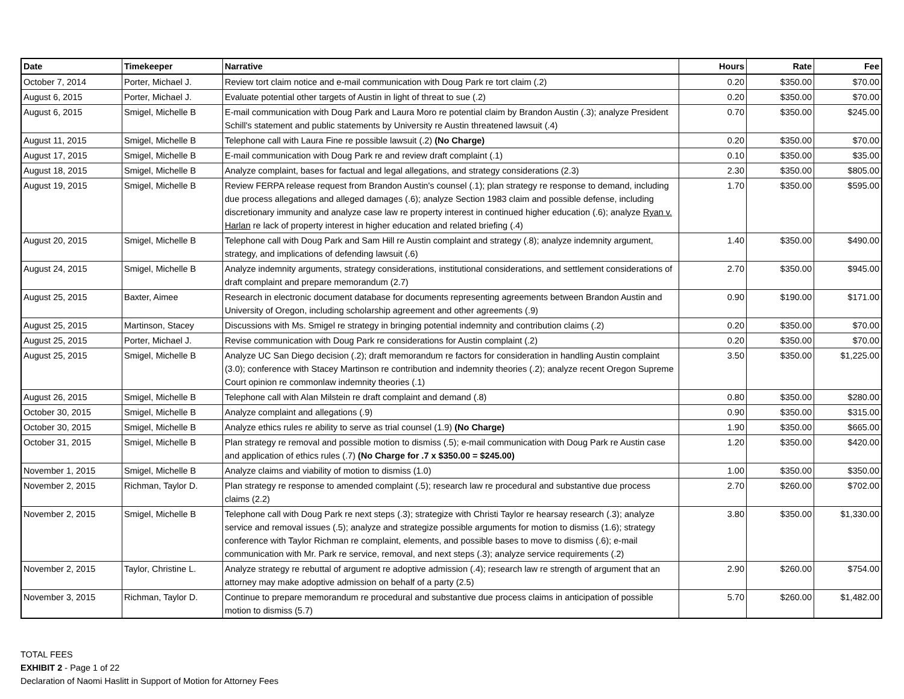| Date | Timekeeper | Narrative | Hours | Rate | Fee |
| --- | --- | --- | --- | --- | --- |
| October 7, 2014 | Porter, Michael J. | Review tort claim notice and e-mail communication with Doug Park re tort claim (.2) | 0.20 | $350.00 | $70.00 |
| August 6, 2015 | Porter, Michael J. | Evaluate potential other targets of Austin in light of threat to sue (.2) | 0.20 | $350.00 | $70.00 |
| August 6, 2015 | Smigel, Michelle B | E-mail communication with Doug Park and Laura Moro re potential claim by Brandon Austin (.3); analyze President Schill's statement and public statements by University re Austin threatened lawsuit (.4) | 0.70 | $350.00 | $245.00 |
| August 11, 2015 | Smigel, Michelle B | Telephone call with Laura Fine re possible lawsuit (.2) (No Charge) | 0.20 | $350.00 | $70.00 |
| August 17, 2015 | Smigel, Michelle B | E-mail communication with Doug Park re and review draft complaint (.1) | 0.10 | $350.00 | $35.00 |
| August 18, 2015 | Smigel, Michelle B | Analyze complaint, bases for factual and legal allegations, and strategy considerations (2.3) | 2.30 | $350.00 | $805.00 |
| August 19, 2015 | Smigel, Michelle B | Review FERPA release request from Brandon Austin's counsel (.1); plan strategy re response to demand, including due process allegations and alleged damages (.6); analyze Section 1983 claim and possible defense, including discretionary immunity and analyze case law re property interest in continued higher education (.6); analyze Ryan v. Harlan re lack of property interest in higher education and related briefing (.4) | 1.70 | $350.00 | $595.00 |
| August 20, 2015 | Smigel, Michelle B | Telephone call with Doug Park and Sam Hill re Austin complaint and strategy (.8); analyze indemnity argument, strategy, and implications of defending lawsuit (.6) | 1.40 | $350.00 | $490.00 |
| August 24, 2015 | Smigel, Michelle B | Analyze indemnity arguments, strategy considerations, institutional considerations, and settlement considerations of draft complaint and prepare memorandum (2.7) | 2.70 | $350.00 | $945.00 |
| August 25, 2015 | Baxter, Aimee | Research in electronic document database for documents representing agreements between Brandon Austin and University of Oregon, including scholarship agreement and other agreements (.9) | 0.90 | $190.00 | $171.00 |
| August 25, 2015 | Martinson, Stacey | Discussions with Ms. Smigel re strategy in bringing potential indemnity and contribution claims (.2) | 0.20 | $350.00 | $70.00 |
| August 25, 2015 | Porter, Michael J. | Revise communication with Doug Park re considerations for Austin complaint (.2) | 0.20 | $350.00 | $70.00 |
| August 25, 2015 | Smigel, Michelle B | Analyze UC San Diego decision (.2); draft memorandum re factors for consideration in handling Austin complaint (3.0); conference with Stacey Martinson re contribution and indemnity theories (.2); analyze recent Oregon Supreme Court opinion re commonlaw indemnity theories (.1) | 3.50 | $350.00 | $1,225.00 |
| August 26, 2015 | Smigel, Michelle B | Telephone call with Alan Milstein re draft complaint and demand (.8) | 0.80 | $350.00 | $280.00 |
| October 30, 2015 | Smigel, Michelle B | Analyze complaint and allegations (.9) | 0.90 | $350.00 | $315.00 |
| October 30, 2015 | Smigel, Michelle B | Analyze ethics rules re ability to serve as trial counsel (1.9) (No Charge) | 1.90 | $350.00 | $665.00 |
| October 31, 2015 | Smigel, Michelle B | Plan strategy re removal and possible motion to dismiss (.5); e-mail communication with Doug Park re Austin case and application of ethics rules (.7) (No Charge for .7 x $350.00 = $245.00) | 1.20 | $350.00 | $420.00 |
| November 1, 2015 | Smigel, Michelle B | Analyze claims and viability of motion to dismiss (1.0) | 1.00 | $350.00 | $350.00 |
| November 2, 2015 | Richman, Taylor D. | Plan strategy re response to amended complaint (.5); research law re procedural and substantive due process claims (2.2) | 2.70 | $260.00 | $702.00 |
| November 2, 2015 | Smigel, Michelle B | Telephone call with Doug Park re next steps (.3); strategize with Christi Taylor re hearsay research (.3); analyze service and removal issues (.5); analyze and strategize possible arguments for motion to dismiss (1.6); strategy conference with Taylor Richman re complaint, elements, and possible bases to move to dismiss (.6); e-mail communication with Mr. Park re service, removal, and next steps (.3); analyze service requirements (.2) | 3.80 | $350.00 | $1,330.00 |
| November 2, 2015 | Taylor, Christine L. | Analyze strategy re rebuttal of argument re adoptive admission (.4); research law re strength of argument that an attorney may make adoptive admission on behalf of a party (2.5) | 2.90 | $260.00 | $754.00 |
| November 3, 2015 | Richman, Taylor D. | Continue to prepare memorandum re procedural and substantive due process claims in anticipation of possible motion to dismiss (5.7) | 5.70 | $260.00 | $1,482.00 |
TOTAL FEES
EXHIBIT 2 - Page 1 of 22
Declaration of Naomi Haslitt in Support of Motion for Attorney Fees